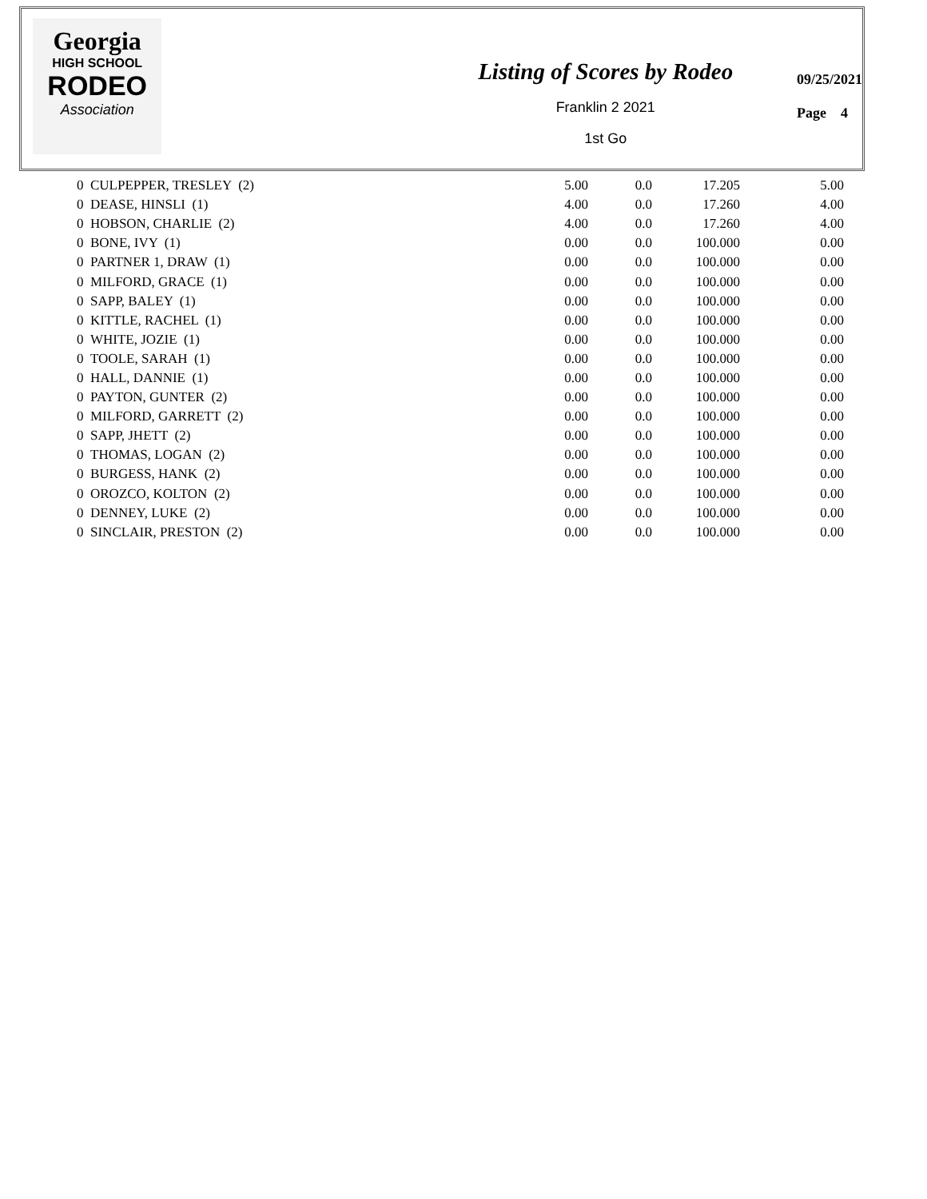Georgia
HIGH SCHOOL
RODEO
Association
Listing of Scores by Rodeo
Franklin 2 2021
1st Go
09/25/2021
Page 4
| 0 CULPEPPER, TRESLEY (2) | 5.00 | 0.0 | 17.205 | 5.00 |
| 0 DEASE, HINSLI (1) | 4.00 | 0.0 | 17.260 | 4.00 |
| 0 HOBSON, CHARLIE (2) | 4.00 | 0.0 | 17.260 | 4.00 |
| 0 BONE, IVY (1) | 0.00 | 0.0 | 100.000 | 0.00 |
| 0 PARTNER 1, DRAW (1) | 0.00 | 0.0 | 100.000 | 0.00 |
| 0 MILFORD, GRACE (1) | 0.00 | 0.0 | 100.000 | 0.00 |
| 0 SAPP, BALEY (1) | 0.00 | 0.0 | 100.000 | 0.00 |
| 0 KITTLE, RACHEL (1) | 0.00 | 0.0 | 100.000 | 0.00 |
| 0 WHITE, JOZIE (1) | 0.00 | 0.0 | 100.000 | 0.00 |
| 0 TOOLE, SARAH (1) | 0.00 | 0.0 | 100.000 | 0.00 |
| 0 HALL, DANNIE (1) | 0.00 | 0.0 | 100.000 | 0.00 |
| 0 PAYTON, GUNTER (2) | 0.00 | 0.0 | 100.000 | 0.00 |
| 0 MILFORD, GARRETT (2) | 0.00 | 0.0 | 100.000 | 0.00 |
| 0 SAPP, JHETT (2) | 0.00 | 0.0 | 100.000 | 0.00 |
| 0 THOMAS, LOGAN (2) | 0.00 | 0.0 | 100.000 | 0.00 |
| 0 BURGESS, HANK (2) | 0.00 | 0.0 | 100.000 | 0.00 |
| 0 OROZCO, KOLTON (2) | 0.00 | 0.0 | 100.000 | 0.00 |
| 0 DENNEY, LUKE (2) | 0.00 | 0.0 | 100.000 | 0.00 |
| 0 SINCLAIR, PRESTON (2) | 0.00 | 0.0 | 100.000 | 0.00 |